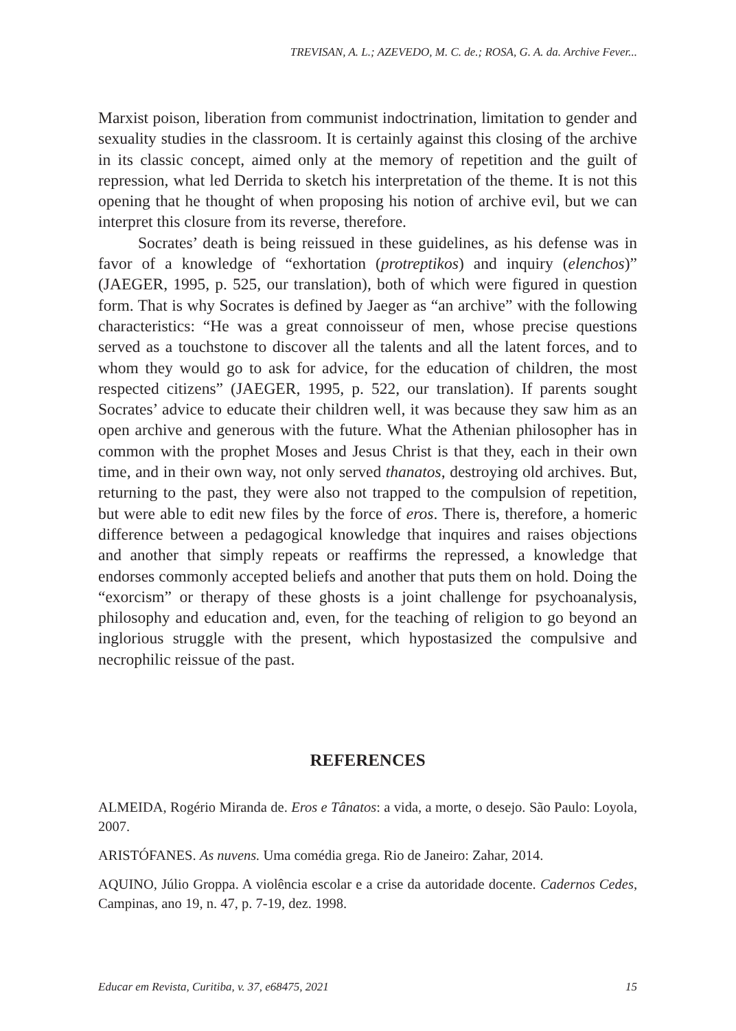TREVISAN, A. L.; AZEVEDO, M. C. de.; ROSA, G. A. da. Archive Fever...
Marxist poison, liberation from communist indoctrination, limitation to gender and sexuality studies in the classroom. It is certainly against this closing of the archive in its classic concept, aimed only at the memory of repetition and the guilt of repression, what led Derrida to sketch his interpretation of the theme. It is not this opening that he thought of when proposing his notion of archive evil, but we can interpret this closure from its reverse, therefore.
Socrates’ death is being reissued in these guidelines, as his defense was in favor of a knowledge of “exhortation (protreptikos) and inquiry (elenchos)” (JAEGER, 1995, p. 525, our translation), both of which were figured in question form. That is why Socrates is defined by Jaeger as “an archive” with the following characteristics: “He was a great connoisseur of men, whose precise questions served as a touchstone to discover all the talents and all the latent forces, and to whom they would go to ask for advice, for the education of children, the most respected citizens” (JAEGER, 1995, p. 522, our translation). If parents sought Socrates’ advice to educate their children well, it was because they saw him as an open archive and generous with the future. What the Athenian philosopher has in common with the prophet Moses and Jesus Christ is that they, each in their own time, and in their own way, not only served thanatos, destroying old archives. But, returning to the past, they were also not trapped to the compulsion of repetition, but were able to edit new files by the force of eros. There is, therefore, a homeric difference between a pedagogical knowledge that inquires and raises objections and another that simply repeats or reaffirms the repressed, a knowledge that endorses commonly accepted beliefs and another that puts them on hold. Doing the “exorcism” or therapy of these ghosts is a joint challenge for psychoanalysis, philosophy and education and, even, for the teaching of religion to go beyond an inglorious struggle with the present, which hypostasized the compulsive and necrophilic reissue of the past.
REFERENCES
ALMEIDA, Rogério Miranda de. Eros e Tânatos: a vida, a morte, o desejo. São Paulo: Loyola, 2007.
ARISTÓFANES. As nuvens. Uma comédia grega. Rio de Janeiro: Zahar, 2014.
AQUINO, Júlio Groppa. A violência escolar e a crise da autoridade docente. Cadernos Cedes, Campinas, ano 19, n. 47, p. 7-19, dez. 1998.
Educar em Revista, Curitiba, v. 37, e68475, 2021 15